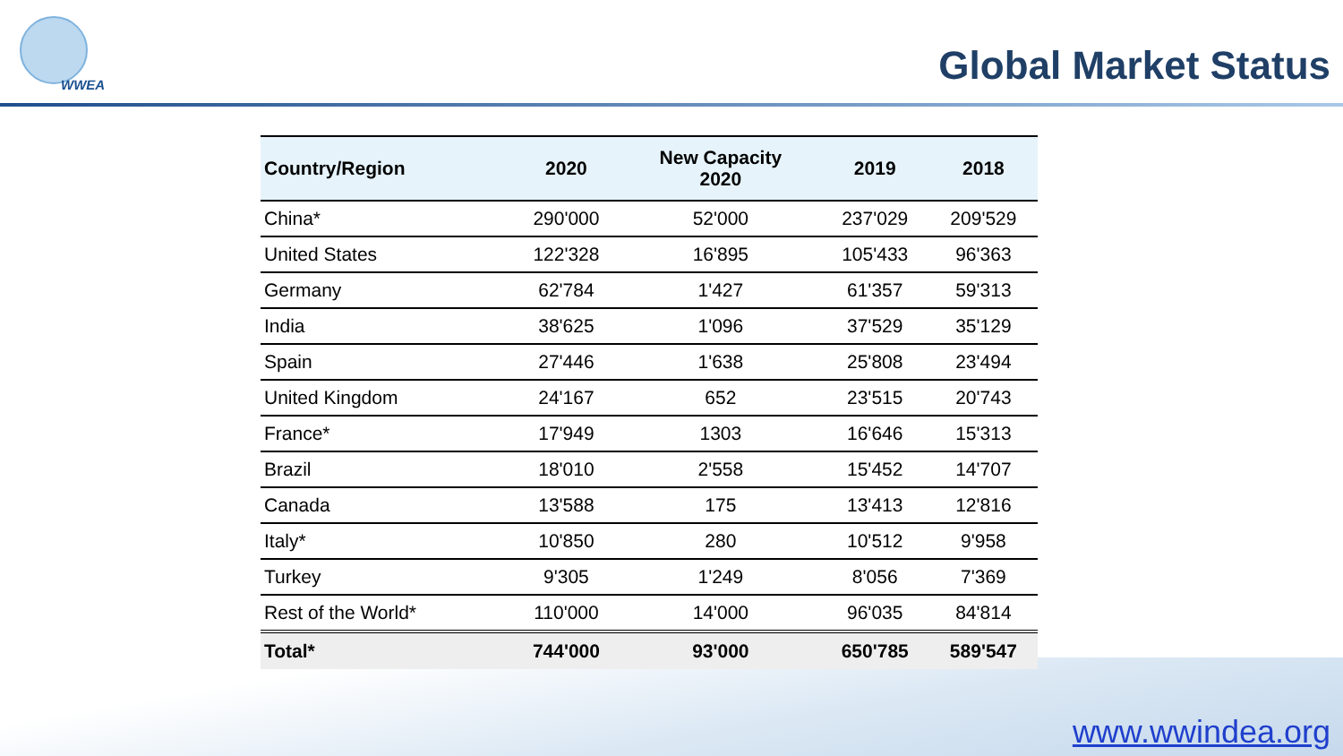WWEA Global Market Status
| Country/Region | 2020 | New Capacity 2020 | 2019 | 2018 |
| --- | --- | --- | --- | --- |
| China* | 290'000 | 52'000 | 237'029 | 209'529 |
| United States | 122'328 | 16'895 | 105'433 | 96'363 |
| Germany | 62'784 | 1'427 | 61'357 | 59'313 |
| India | 38'625 | 1'096 | 37'529 | 35'129 |
| Spain | 27'446 | 1'638 | 25'808 | 23'494 |
| United Kingdom | 24'167 | 652 | 23'515 | 20'743 |
| France* | 17'949 | 1303 | 16'646 | 15'313 |
| Brazil | 18'010 | 2'558 | 15'452 | 14'707 |
| Canada | 13'588 | 175 | 13'413 | 12'816 |
| Italy* | 10'850 | 280 | 10'512 | 9'958 |
| Turkey | 9'305 | 1'249 | 8'056 | 7'369 |
| Rest of the World* | 110'000 | 14'000 | 96'035 | 84'814 |
| Total* | 744'000 | 93'000 | 650'785 | 589'547 |
www.wwindea.org